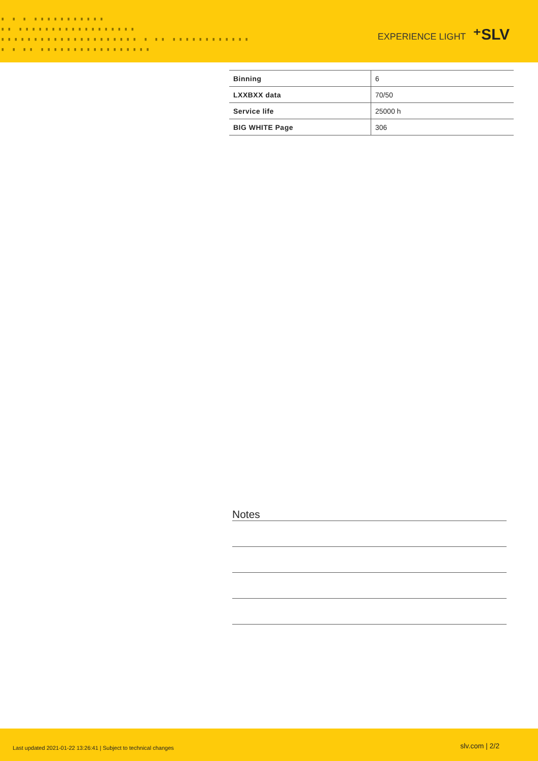▗ ▗ ▗ ▗▗▗▗▗▗▗▗▗▗▗
▗▗ ▗▗▗▗▗▗▗▗▗▗▗▗▗▗▗▗▗▗
▗▗▗▗▗▗▗▗▗▗▗▗▗▗▗▗▗▗▗▗▗ ▗ ▗▗ ▗▗▗▗▗▗▗▗▗▗▗▗
▗ ▗ ▗▗ ▗▗▗▗▗▗▗▗▗▗▗▗▗▗▗▗▗
EXPERIENCE LIGHT ⁺SLV
| Binning | 6 |
| LXXBXX data | 70/50 |
| Service life | 25000 h |
| BIG WHITE Page | 306 |
Notes
Last updated 2021-01-22 13:26:41 | Subject to technical changes slv.com | 2/2